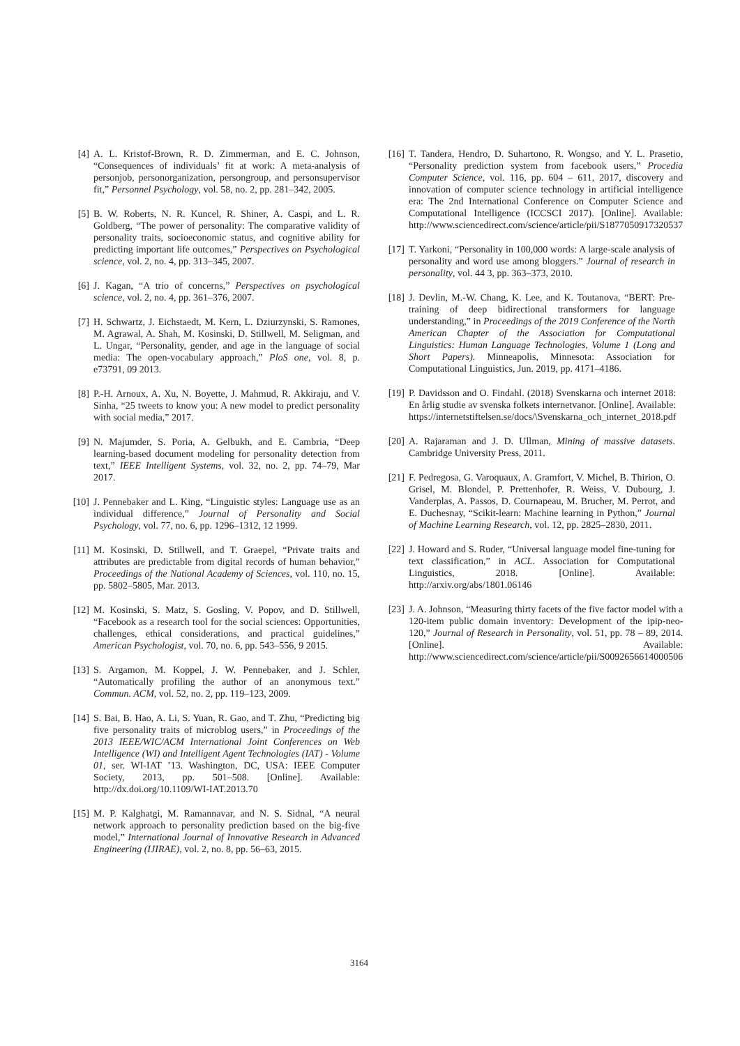[4] A. L. Kristof-Brown, R. D. Zimmerman, and E. C. Johnson, “Consequences of individuals’ fit at work: A meta-analysis of personjob, personorganization, persongroup, and personsupervisor fit,” Personnel Psychology, vol. 58, no. 2, pp. 281–342, 2005.
[5] B. W. Roberts, N. R. Kuncel, R. Shiner, A. Caspi, and L. R. Goldberg, “The power of personality: The comparative validity of personality traits, socioeconomic status, and cognitive ability for predicting important life outcomes,” Perspectives on Psychological science, vol. 2, no. 4, pp. 313–345, 2007.
[6] J. Kagan, “A trio of concerns,” Perspectives on psychological science, vol. 2, no. 4, pp. 361–376, 2007.
[7] H. Schwartz, J. Eichstaedt, M. Kern, L. Dziurzynski, S. Ramones, M. Agrawal, A. Shah, M. Kosinski, D. Stillwell, M. Seligman, and L. Ungar, “Personality, gender, and age in the language of social media: The open-vocabulary approach,” PloS one, vol. 8, p. e73791, 09 2013.
[8] P.-H. Arnoux, A. Xu, N. Boyette, J. Mahmud, R. Akkiraju, and V. Sinha, “25 tweets to know you: A new model to predict personality with social media,” 2017.
[9] N. Majumder, S. Poria, A. Gelbukh, and E. Cambria, “Deep learning-based document modeling for personality detection from text,” IEEE Intelligent Systems, vol. 32, no. 2, pp. 74–79, Mar 2017.
[10] J. Pennebaker and L. King, “Linguistic styles: Language use as an individual difference,” Journal of Personality and Social Psychology, vol. 77, no. 6, pp. 1296–1312, 12 1999.
[11] M. Kosinski, D. Stillwell, and T. Graepel, “Private traits and attributes are predictable from digital records of human behavior,” Proceedings of the National Academy of Sciences, vol. 110, no. 15, pp. 5802–5805, Mar. 2013.
[12] M. Kosinski, S. Matz, S. Gosling, V. Popov, and D. Stillwell, “Facebook as a research tool for the social sciences: Opportunities, challenges, ethical considerations, and practical guidelines,” American Psychologist, vol. 70, no. 6, pp. 543–556, 9 2015.
[13] S. Argamon, M. Koppel, J. W. Pennebaker, and J. Schler, “Automatically profiling the author of an anonymous text.” Commun. ACM, vol. 52, no. 2, pp. 119–123, 2009.
[14] S. Bai, B. Hao, A. Li, S. Yuan, R. Gao, and T. Zhu, “Predicting big five personality traits of microblog users,” in Proceedings of the 2013 IEEE/WIC/ACM International Joint Conferences on Web Intelligence (WI) and Intelligent Agent Technologies (IAT) - Volume 01, ser. WI-IAT ’13. Washington, DC, USA: IEEE Computer Society, 2013, pp. 501–508. [Online]. Available: http://dx.doi.org/10.1109/WI-IAT.2013.70
[15] M. P. Kalghatgi, M. Ramannavar, and N. S. Sidnal, “A neural network approach to personality prediction based on the big-five model,” International Journal of Innovative Research in Advanced Engineering (IJIRAE), vol. 2, no. 8, pp. 56–63, 2015.
[16] T. Tandera, Hendro, D. Suhartono, R. Wongso, and Y. L. Prasetio, “Personality prediction system from facebook users,” Procedia Computer Science, vol. 116, pp. 604 – 611, 2017, discovery and innovation of computer science technology in artificial intelligence era: The 2nd International Conference on Computer Science and Computational Intelligence (ICCSCI 2017). [Online]. Available: http://www.sciencedirect.com/science/article/pii/S1877050917320537
[17] T. Yarkoni, “Personality in 100,000 words: A large-scale analysis of personality and word use among bloggers.” Journal of research in personality, vol. 44 3, pp. 363–373, 2010.
[18] J. Devlin, M.-W. Chang, K. Lee, and K. Toutanova, “BERT: Pre-training of deep bidirectional transformers for language understanding,” in Proceedings of the 2019 Conference of the North American Chapter of the Association for Computational Linguistics: Human Language Technologies, Volume 1 (Long and Short Papers). Minneapolis, Minnesota: Association for Computational Linguistics, Jun. 2019, pp. 4171–4186.
[19] P. Davidsson and O. Findahl. (2018) Svenskarna och internet 2018: En årlig studie av svenska folkets internetvanor. [Online]. Available: https://internetstiftelsen.se/docs/\Svenskarna_och_internet_2018.pdf
[20] A. Rajaraman and J. D. Ullman, Mining of massive datasets. Cambridge University Press, 2011.
[21] F. Pedregosa, G. Varoquaux, A. Gramfort, V. Michel, B. Thirion, O. Grisel, M. Blondel, P. Prettenhofer, R. Weiss, V. Dubourg, J. Vanderplas, A. Passos, D. Cournapeau, M. Brucher, M. Perrot, and E. Duchesnay, “Scikit-learn: Machine learning in Python,” Journal of Machine Learning Research, vol. 12, pp. 2825–2830, 2011.
[22] J. Howard and S. Ruder, “Universal language model fine-tuning for text classification,” in ACL. Association for Computational Linguistics, 2018. [Online]. Available: http://arxiv.org/abs/1801.06146
[23] J. A. Johnson, “Measuring thirty facets of the five factor model with a 120-item public domain inventory: Development of the ipip-neo-120,” Journal of Research in Personality, vol. 51, pp. 78 – 89, 2014. [Online]. Available: http://www.sciencedirect.com/science/article/pii/S0092656614000506
3164